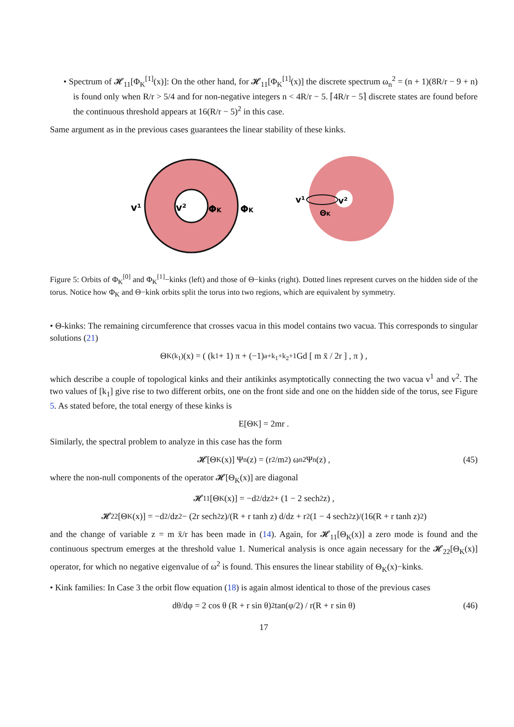• Spectrum of 𝓗<sub>11</sub>[Φ<sub>K</sub><sup>[1]</sup>(x)]: On the other hand, for 𝓗<sub>11</sub>[Φ<sub>K</sub><sup>[1]</sup>(x)] the discrete spectrum ω<sub>n</sub><sup>2</sup> = (n + 1)(8R/r − 9 + n) is found only when R/r > 5/4 and for non-negative integers n < 4R/r − 5. ⌈4R/r − 5⌉ discrete states are found before the continuous threshold appears at 16(R/r − 5)<sup>2</sup> in this case.
Same argument as in the previous cases guarantees the linear stability of these kinks.
v¹
v²
ΦK
ΦK
v¹
v²
ΘK
Figure 5: Orbits of Φ<sub>K</sub><sup>[0]</sup> and Φ<sub>K</sub><sup>[1]</sup>−kinks (left) and those of Θ−kinks (right). Dotted lines represent curves on the hidden side of the torus. Notice how Φ<sub>K</sub> and Θ−kink orbits split the torus into two regions, which are equivalent by symmetry.
• Θ-kinks: The remaining circumference that crosses vacua in this model contains two vacua. This corresponds to singular solutions (21)
Θ<sub>K</sub><sup>(k<sub>1</sub>)</sup>(x) = ( (k<sub>1</sub> + 1) π + (−1)<sup>a+k<sub>1</sub>+k<sub>2</sub>+1</sup>Gd [ m x̄ / 2r ] , π ) ,
which describe a couple of topological kinks and their antikinks asymptotically connecting the two vacua v<sup>1</sup> and v<sup>2</sup>. The two values of [k<sub>1</sub>] give rise to two different orbits, one on the front side and one on the hidden side of the torus, see Figure 5. As stated before, the total energy of these kinks is
E[Θ<sub>K</sub>] = 2mr .
Similarly, the spectral problem to analyze in this case has the form
𝓗[Θ<sub>K</sub>(x)] Ψ<sub>n</sub>(z) = (r<sup>2</sup>/m<sup>2</sup>) ω<sub>n</sub><sup>2</sup> Ψ<sub>n</sub>(z) , (45)
where the non-null components of the operator 𝓗[Θ<sub>K</sub>(x)] are diagonal
𝓗<sub>11</sub>[Θ<sub>K</sub>(x)] = −d<sup>2</sup>/dz<sup>2</sup> + (1 − 2 sech<sup>2</sup>z) ,
𝓗<sub>22</sub>[Θ<sub>K</sub>(x)] = −d<sup>2</sup>/dz<sup>2</sup> − (2r sech<sup>2</sup>z)/(R + r tanh z) d/dz + r<sup>2</sup>(1 − 4 sech<sup>2</sup>z)/(16(R + r tanh z)<sup>2</sup>)
and the change of variable z = m x̄/r has been made in (14). Again, for 𝓗<sub>11</sub>[Θ<sub>K</sub>(x)] a zero mode is found and the continuous spectrum emerges at the threshold value 1. Numerical analysis is once again necessary for the 𝓗<sub>22</sub>[Θ<sub>K</sub>(x)] operator, for which no negative eigenvalue of ω<sup>2</sup> is found. This ensures the linear stability of Θ<sub>K</sub>(x)−kinks.
• Kink families: In Case 3 the orbit flow equation (18) is again almost identical to those of the previous cases
dθ/dφ = 2 cos θ (R + r sin θ)<sup>2</sup> tan(φ/2) / r(R + r sin θ) (46)
17